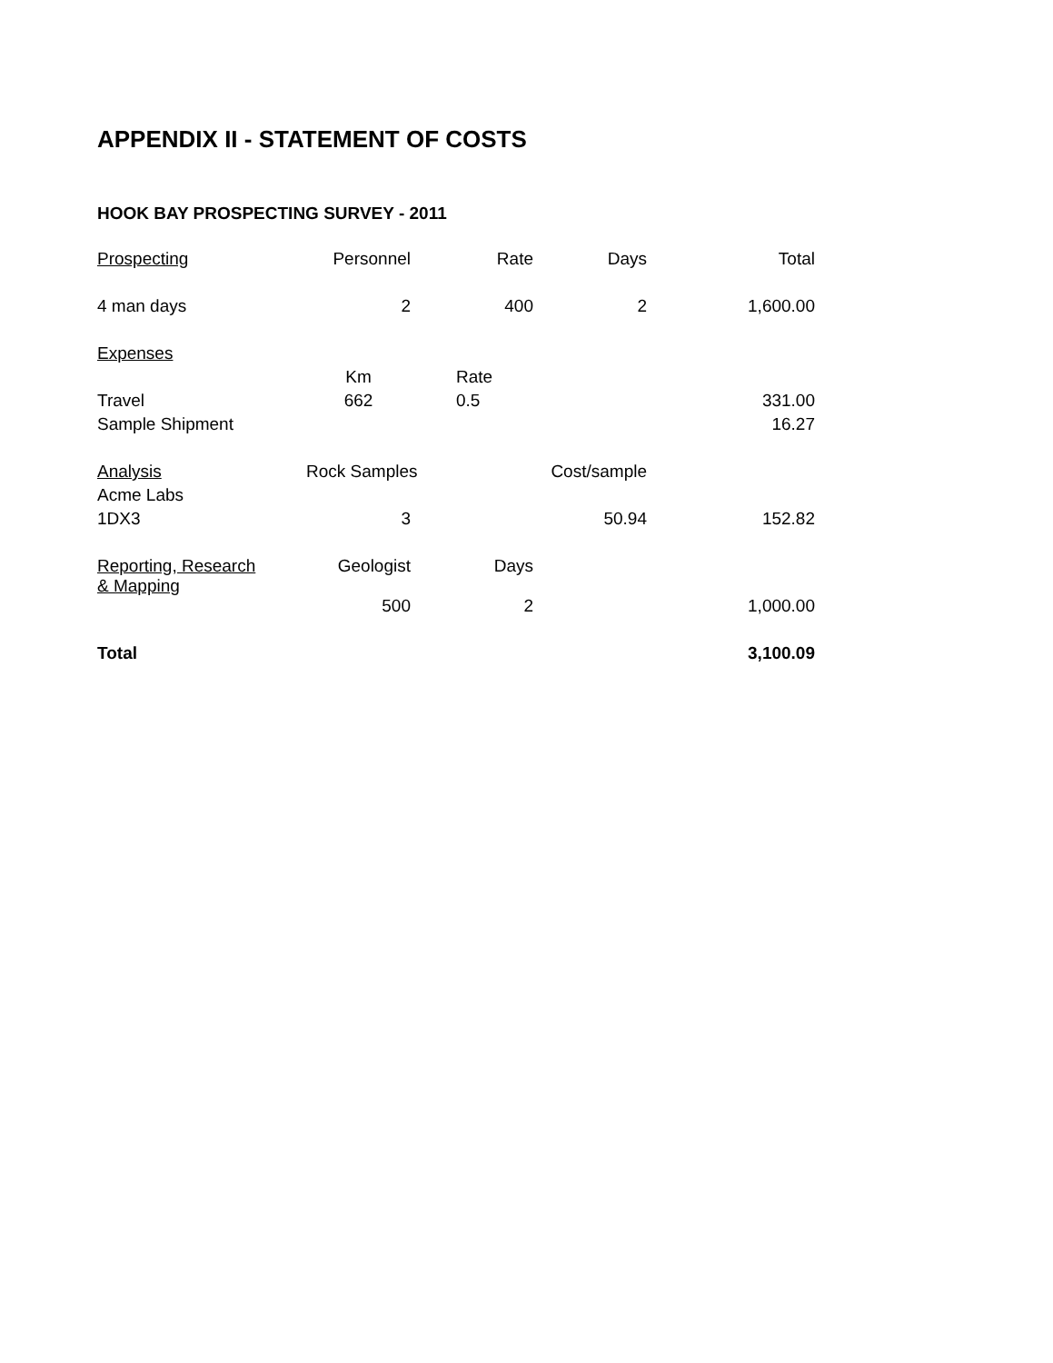APPENDIX II - STATEMENT OF COSTS
HOOK BAY PROSPECTING SURVEY - 2011
| Prospecting | Personnel | Rate | Days | Total |
| 4 man days | 2 | 400 | 2 | 1,600.00 |
| Expenses | | | | |
| | Km | Rate | | |
| Travel | 662 | 0.5 | | 331.00 |
| Sample Shipment | | | | 16.27 |
| Analysis | Rock Samples | | Cost/sample | |
| Acme Labs | | | | |
| 1DX3 | 3 | | 50.94 | 152.82 |
| Reporting, Research & Mapping | Geologist | Days | | |
| | 500 | 2 | | 1,000.00 |
| Total | | | | 3,100.09 |